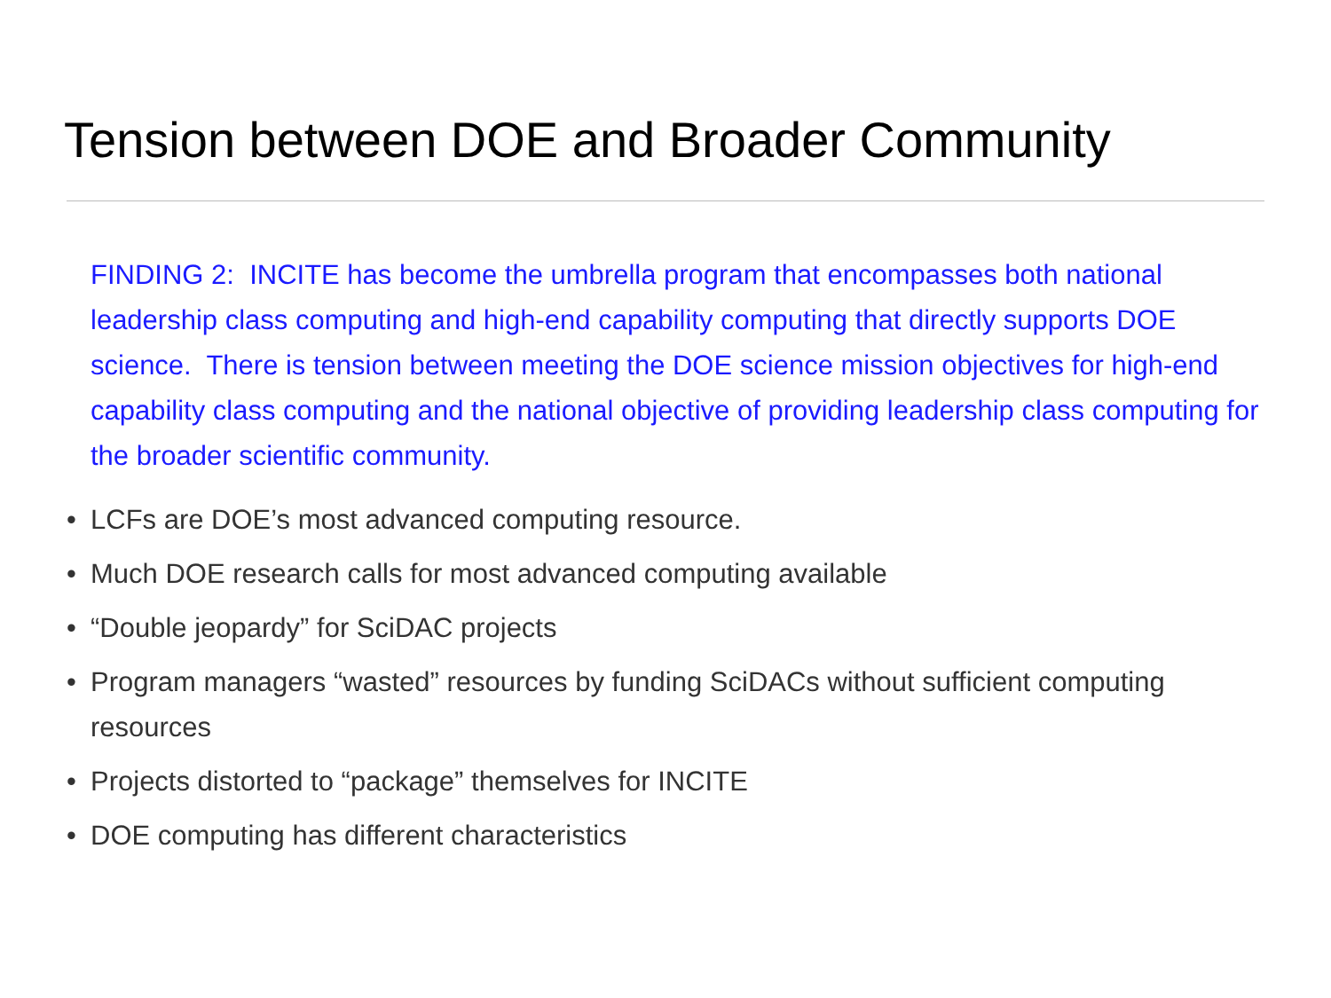Tension between DOE and Broader Community
FINDING 2: INCITE has become the umbrella program that encompasses both national leadership class computing and high-end capability computing that directly supports DOE science. There is tension between meeting the DOE science mission objectives for high-end capability class computing and the national objective of providing leadership class computing for the broader scientific community.
• LCFs are DOE’s most advanced computing resource.
• Much DOE research calls for most advanced computing available
• “Double jeopardy” for SciDAC projects
• Program managers “wasted” resources by funding SciDACs without sufficient computing resources
• Projects distorted to “package” themselves for INCITE
• DOE computing has different characteristics